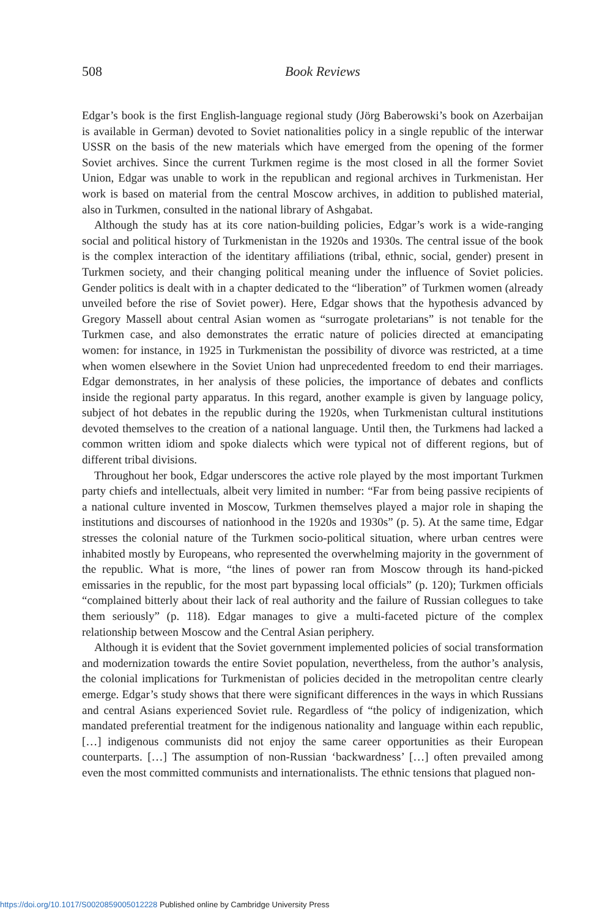508
Book Reviews
Edgar’s book is the first English-language regional study (Jörg Baberowski’s book on Azerbaijan is available in German) devoted to Soviet nationalities policy in a single republic of the interwar USSR on the basis of the new materials which have emerged from the opening of the former Soviet archives. Since the current Turkmen regime is the most closed in all the former Soviet Union, Edgar was unable to work in the republican and regional archives in Turkmenistan. Her work is based on material from the central Moscow archives, in addition to published material, also in Turkmen, consulted in the national library of Ashgabat.
Although the study has at its core nation-building policies, Edgar’s work is a wide-ranging social and political history of Turkmenistan in the 1920s and 1930s. The central issue of the book is the complex interaction of the identitary affiliations (tribal, ethnic, social, gender) present in Turkmen society, and their changing political meaning under the influence of Soviet policies. Gender politics is dealt with in a chapter dedicated to the “liberation” of Turkmen women (already unveiled before the rise of Soviet power). Here, Edgar shows that the hypothesis advanced by Gregory Massell about central Asian women as “surrogate proletarians” is not tenable for the Turkmen case, and also demonstrates the erratic nature of policies directed at emancipating women: for instance, in 1925 in Turkmenistan the possibility of divorce was restricted, at a time when women elsewhere in the Soviet Union had unprecedented freedom to end their marriages. Edgar demonstrates, in her analysis of these policies, the importance of debates and conflicts inside the regional party apparatus. In this regard, another example is given by language policy, subject of hot debates in the republic during the 1920s, when Turkmenistan cultural institutions devoted themselves to the creation of a national language. Until then, the Turkmens had lacked a common written idiom and spoke dialects which were typical not of different regions, but of different tribal divisions.
Throughout her book, Edgar underscores the active role played by the most important Turkmen party chiefs and intellectuals, albeit very limited in number: “Far from being passive recipients of a national culture invented in Moscow, Turkmen themselves played a major role in shaping the institutions and discourses of nationhood in the 1920s and 1930s” (p. 5). At the same time, Edgar stresses the colonial nature of the Turkmen socio-political situation, where urban centres were inhabited mostly by Europeans, who represented the overwhelming majority in the government of the republic. What is more, “the lines of power ran from Moscow through its hand-picked emissaries in the republic, for the most part bypassing local officials” (p. 120); Turkmen officials “complained bitterly about their lack of real authority and the failure of Russian collegues to take them seriously” (p. 118). Edgar manages to give a multi-faceted picture of the complex relationship between Moscow and the Central Asian periphery.
Although it is evident that the Soviet government implemented policies of social transformation and modernization towards the entire Soviet population, nevertheless, from the author’s analysis, the colonial implications for Turkmenistan of policies decided in the metropolitan centre clearly emerge. Edgar’s study shows that there were significant differences in the ways in which Russians and central Asians experienced Soviet rule. Regardless of “the policy of indigenization, which mandated preferential treatment for the indigenous nationality and language within each republic, […] indigenous communists did not enjoy the same career opportunities as their European counterparts. […] The assumption of non-Russian ‘backwardness’ […] often prevailed among even the most committed communists and internationalists. The ethnic tensions that plagued non-
https://doi.org/10.1017/S0020859005012228 Published online by Cambridge University Press